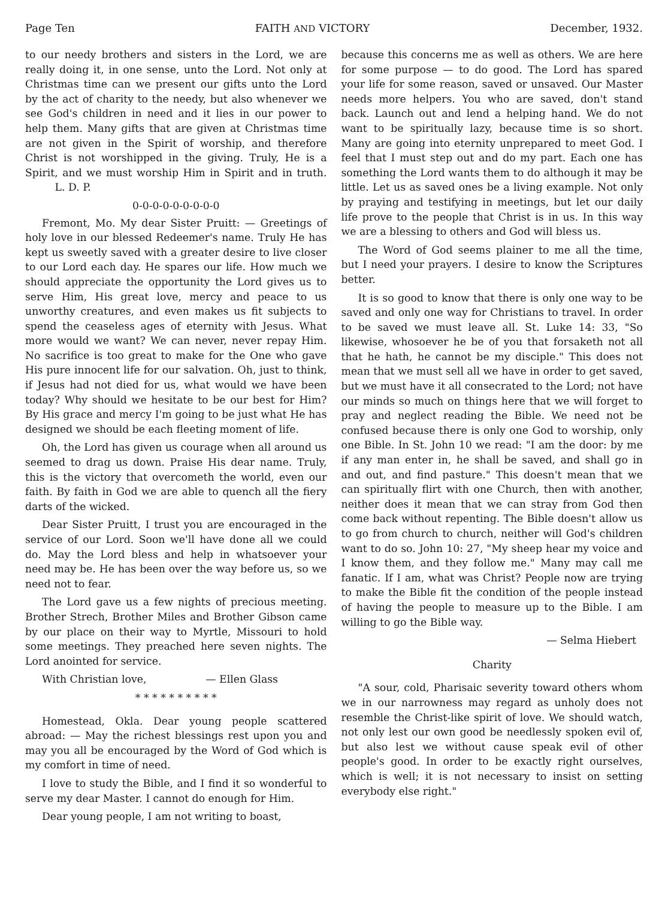Page Ten FAITH AND VICTORY December, 1932.
to our needy brothers and sisters in the Lord, we are really doing it, in one sense, unto the Lord. Not only at Christmas time can we present our gifts unto the Lord by the act of charity to the needy, but also whenever we see God's children in need and it lies in our power to help them. Many gifts that are given at Christmas time are not given in the Spirit of worship, and therefore Christ is not worshipped in the giving. Truly, He is a Spirit, and we must worship Him in Spirit and in truth. L. D. P.
0-0-0-0-0-0-0-0-0
Fremont, Mo. My dear Sister Pruitt: — Greetings of holy love in our blessed Redeemer's name. Truly He has kept us sweetly saved with a greater desire to live closer to our Lord each day. He spares our life. How much we should appreciate the opportunity the Lord gives us to serve Him, His great love, mercy and peace to us unworthy creatures, and even makes us fit subjects to spend the ceaseless ages of eternity with Jesus. What more would we want? We can never, never repay Him. No sacrifice is too great to make for the One who gave His pure innocent life for our salvation. Oh, just to think, if Jesus had not died for us, what would we have been today? Why should we hesitate to be our best for Him? By His grace and mercy I'm going to be just what He has designed we should be each fleeting moment of life.
Oh, the Lord has given us courage when all around us seemed to drag us down. Praise His dear name. Truly, this is the victory that overcometh the world, even our faith. By faith in God we are able to quench all the fiery darts of the wicked.
Dear Sister Pruitt, I trust you are encouraged in the service of our Lord. Soon we'll have done all we could do. May the Lord bless and help in whatsoever your need may be. He has been over the way before us, so we need not to fear.
The Lord gave us a few nights of precious meeting. Brother Strech, Brother Miles and Brother Gibson came by our place on their way to Myrtle, Missouri to hold some meetings. They preached here seven nights. The Lord anointed for service.
With Christian love, — Ellen Glass
* * * * * * * * * *
Homestead, Okla. Dear young people scattered abroad: — May the richest blessings rest upon you and may you all be encouraged by the Word of God which is my comfort in time of need.
I love to study the Bible, and I find it so wonderful to serve my dear Master. I cannot do enough for Him.
Dear young people, I am not writing to boast,
because this concerns me as well as others. We are here for some purpose — to do good. The Lord has spared your life for some reason, saved or unsaved. Our Master needs more helpers. You who are saved, don't stand back. Launch out and lend a helping hand. We do not want to be spiritually lazy, because time is so short. Many are going into eternity unprepared to meet God. I feel that I must step out and do my part. Each one has something the Lord wants them to do although it may be little. Let us as saved ones be a living example. Not only by praying and testifying in meetings, but let our daily life prove to the people that Christ is in us. In this way we are a blessing to others and God will bless us.
The Word of God seems plainer to me all the time, but I need your prayers. I desire to know the Scriptures better.
It is so good to know that there is only one way to be saved and only one way for Christians to travel. In order to be saved we must leave all. St. Luke 14: 33, "So likewise, whosoever he be of you that forsaketh not all that he hath, he cannot be my disciple." This does not mean that we must sell all we have in order to get saved, but we must have it all consecrated to the Lord; not have our minds so much on things here that we will forget to pray and neglect reading the Bible. We need not be confused because there is only one God to worship, only one Bible. In St. John 10 we read: "I am the door: by me if any man enter in, he shall be saved, and shall go in and out, and find pasture." This doesn't mean that we can spiritually flirt with one Church, then with another, neither does it mean that we can stray from God then come back without repenting. The Bible doesn't allow us to go from church to church, neither will God's children want to do so. John 10: 27, "My sheep hear my voice and I know them, and they follow me." Many may call me fanatic. If I am, what was Christ? People now are trying to make the Bible fit the condition of the people instead of having the people to measure up to the Bible. I am willing to go the Bible way.
— Selma Hiebert
Charity
"A sour, cold, Pharisaic severity toward others whom we in our narrowness may regard as unholy does not resemble the Christ-like spirit of love. We should watch, not only lest our own good be needlessly spoken evil of, but also lest we without cause speak evil of other people's good. In order to be exactly right ourselves, which is well; it is not necessary to insist on setting everybody else right."